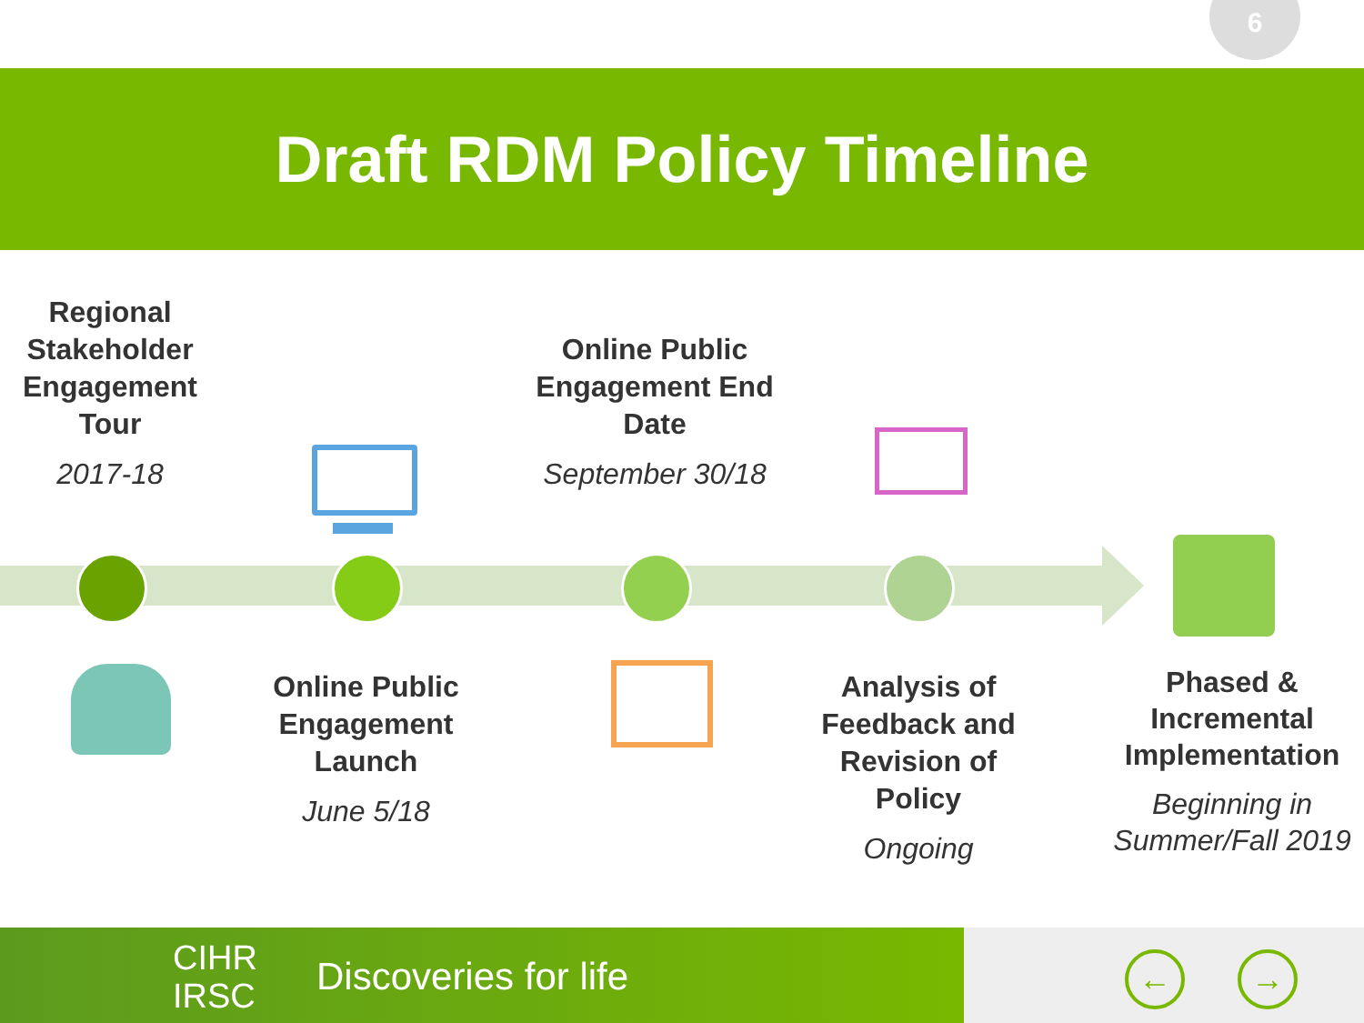6
Draft RDM Policy Timeline
Regional Stakeholder Engagement Tour
2017-18
Online Public Engagement End Date
September 30/18
Online Public Engagement Launch
June 5/18
Analysis of Feedback and Revision of Policy
Ongoing
Phased & Incremental Implementation
Beginning in Summer/Fall 2019
CIHR
IRSC Discoveries for life
← →